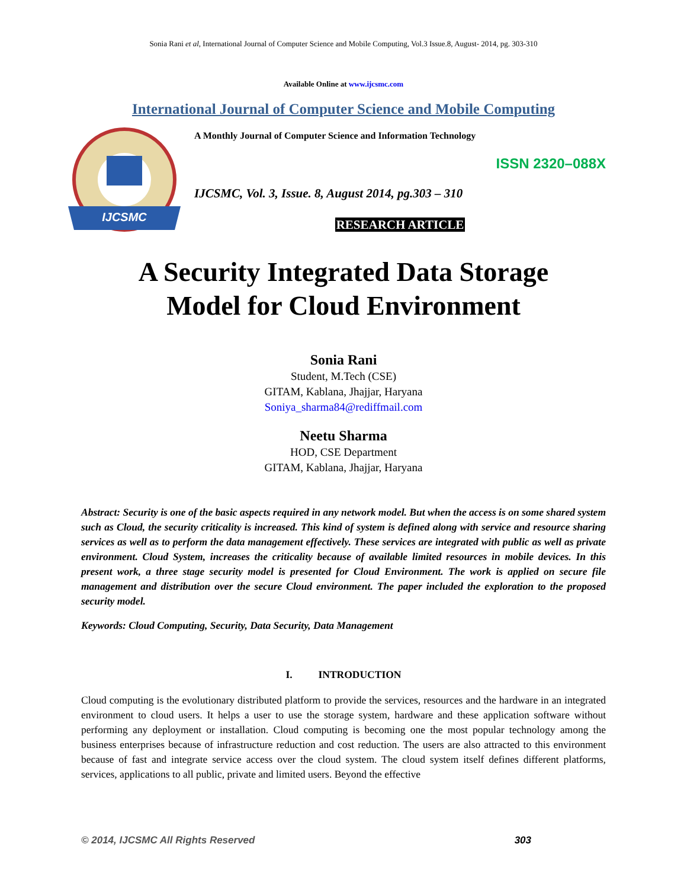Sonia Rani et al, International Journal of Computer Science and Mobile Computing, Vol.3 Issue.8, August- 2014, pg. 303-310
Available Online at www.ijcsmc.com
International Journal of Computer Science and Mobile Computing
IJCSMC
A Monthly Journal of Computer Science and Information Technology
ISSN 2320–088X
IJCSMC, Vol. 3, Issue. 8, August 2014, pg.303 – 310
RESEARCH ARTICLE
A Security Integrated Data Storage
Model for Cloud Environment
Sonia Rani
Student, M.Tech (CSE)
GITAM, Kablana, Jhajjar, Haryana
Soniya_sharma84@rediffmail.com
Neetu Sharma
HOD, CSE Department
GITAM, Kablana, Jhajjar, Haryana
Abstract: Security is one of the basic aspects required in any network model. But when the access is on some shared system such as Cloud, the security criticality is increased. This kind of system is defined along with service and resource sharing services as well as to perform the data management effectively. These services are integrated with public as well as private environment. Cloud System, increases the criticality because of available limited resources in mobile devices. In this present work, a three stage security model is presented for Cloud Environment. The work is applied on secure file management and distribution over the secure Cloud environment. The paper included the exploration to the proposed security model.
Keywords: Cloud Computing, Security, Data Security, Data Management
I. INTRODUCTION
Cloud computing is the evolutionary distributed platform to provide the services, resources and the hardware in an integrated environment to cloud users. It helps a user to use the storage system, hardware and these application software without performing any deployment or installation. Cloud computing is becoming one the most popular technology among the business enterprises because of infrastructure reduction and cost reduction. The users are also attracted to this environment because of fast and integrate service access over the cloud system. The cloud system itself defines different platforms, services, applications to all public, private and limited users. Beyond the effective
© 2014, IJCSMC All Rights Reserved 303